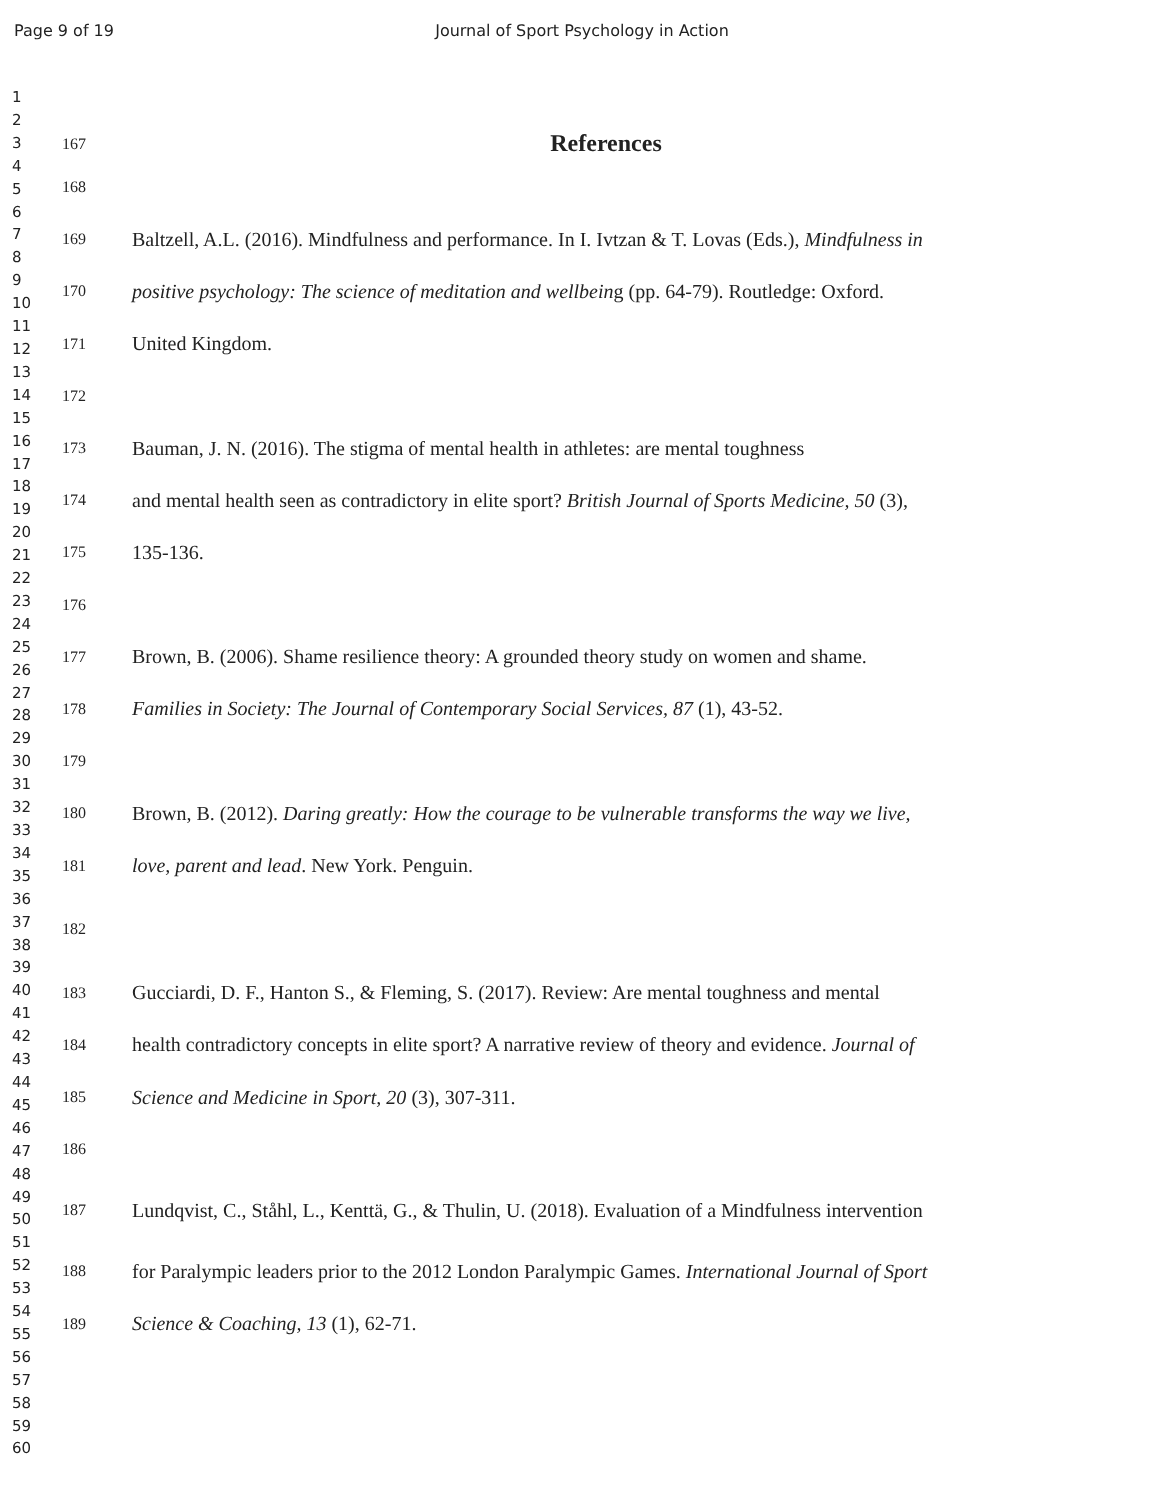Page 9 of 19 Journal of Sport Psychology in Action
1
2
3
4
5
6
7
8
9
10
11
12
13
14
15
16
17
18
19
20
21
22
23
24
25
26
27
28
29
30
31
32
33
34
35
36
37
38
39
40
41
42
43
44
45
46
47
48
49
50
51
52
53
54
55
56
57
58
59
60
167
References
168
169 Baltzell, A.L. (2016). Mindfulness and performance. In I. Ivtzan & T. Lovas (Eds.), Mindfulness in
170 positive psychology: The science of meditation and wellbeing (pp. 64-79). Routledge: Oxford.
171 United Kingdom.
172
173 Bauman, J. N. (2016). The stigma of mental health in athletes: are mental toughness
174 and mental health seen as contradictory in elite sport? British Journal of Sports Medicine, 50 (3),
175 135-136.
176
177 Brown, B. (2006). Shame resilience theory: A grounded theory study on women and shame.
178 Families in Society: The Journal of Contemporary Social Services, 87 (1), 43-52.
179
180 Brown, B. (2012). Daring greatly: How the courage to be vulnerable transforms the way we live,
181 love, parent and lead. New York. Penguin.
182
183 Gucciardi, D. F., Hanton S., & Fleming, S. (2017). Review: Are mental toughness and mental
184 health contradictory concepts in elite sport? A narrative review of theory and evidence. Journal of
185 Science and Medicine in Sport, 20 (3), 307-311.
186
187 Lundqvist, C., Ståhl, L., Kenttä, G., & Thulin, U. (2018). Evaluation of a Mindfulness intervention
188 for Paralympic leaders prior to the 2012 London Paralympic Games. International Journal of Sport
189 Science & Coaching, 13 (1), 62-71.